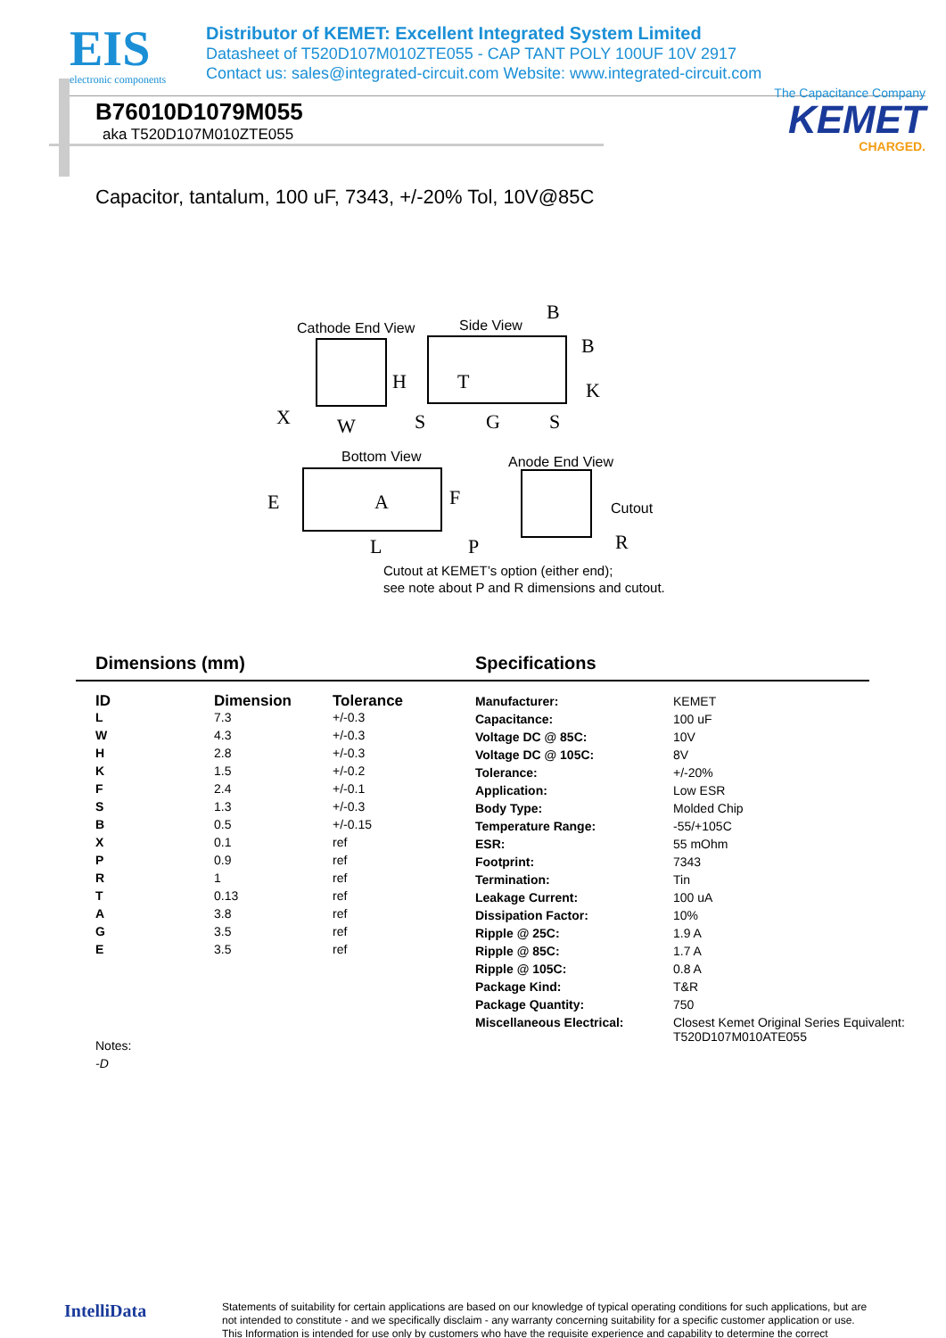EIS
electronic components
Distributor of KEMET: Excellent Integrated System Limited
Datasheet of T520D107M010ZTE055 - CAP TANT POLY 100UF 10V 2917
Contact us: sales@integrated-circuit.com Website: www.integrated-circuit.com
The Capacitance Company
KEMET
CHARGED.
B76010D1079M055
aka T520D107M010ZTE055
Capacitor, tantalum, 100 uF, 7343, +/-20% Tol, 10V@85C
Cathode End View
Side View
Bottom View
Anode End View
Cutout
H
X
W
B
B
T
K
S
G
S
A
E
F
L
P
R
Cutout at KEMET’s option (either end);
see note about P and R dimensions and cutout.
Dimensions (mm) Specifications
| ID | Dimension | Tolerance |
| --- | --- | --- |
| L | 7.3 | +/-0.3 |
| W | 4.3 | +/-0.3 |
| H | 2.8 | +/-0.3 |
| K | 1.5 | +/-0.2 |
| F | 2.4 | +/-0.1 |
| S | 1.3 | +/-0.3 |
| B | 0.5 | +/-0.15 |
| X | 0.1 | ref |
| P | 0.9 | ref |
| R | 1 | ref |
| T | 0.13 | ref |
| A | 3.8 | ref |
| G | 3.5 | ref |
| E | 3.5 | ref |
| Manufacturer: | KEMET |
| Capacitance: | 100 uF |
| Voltage DC @ 85C: | 10V |
| Voltage DC @ 105C: | 8V |
| Tolerance: | +/-20% |
| Application: | Low ESR |
| Body Type: | Molded Chip |
| Temperature Range: | -55/+105C |
| ESR: | 55 mOhm |
| Footprint: | 7343 |
| Termination: | Tin |
| Leakage Current: | 100 uA |
| Dissipation Factor: | 10% |
| Ripple @ 25C: | 1.9 A |
| Ripple @ 85C: | 1.7 A |
| Ripple @ 105C: | 0.8 A |
| Package Kind: | T&R |
| Package Quantity: | 750 |
| Miscellaneous Electrical: | Closest Kemet Original Series Equivalent: T520D107M010ATE055 |
Notes:
-D
IntelliData
Statements of suitability for certain applications are based on our knowledge of typical operating conditions for such applications, but are not intended to constitute - and we specifically disclaim - any warranty concerning suitability for a specific customer application or use. This Information is intended for use only by customers who have the requisite experience and capability to determine the correct